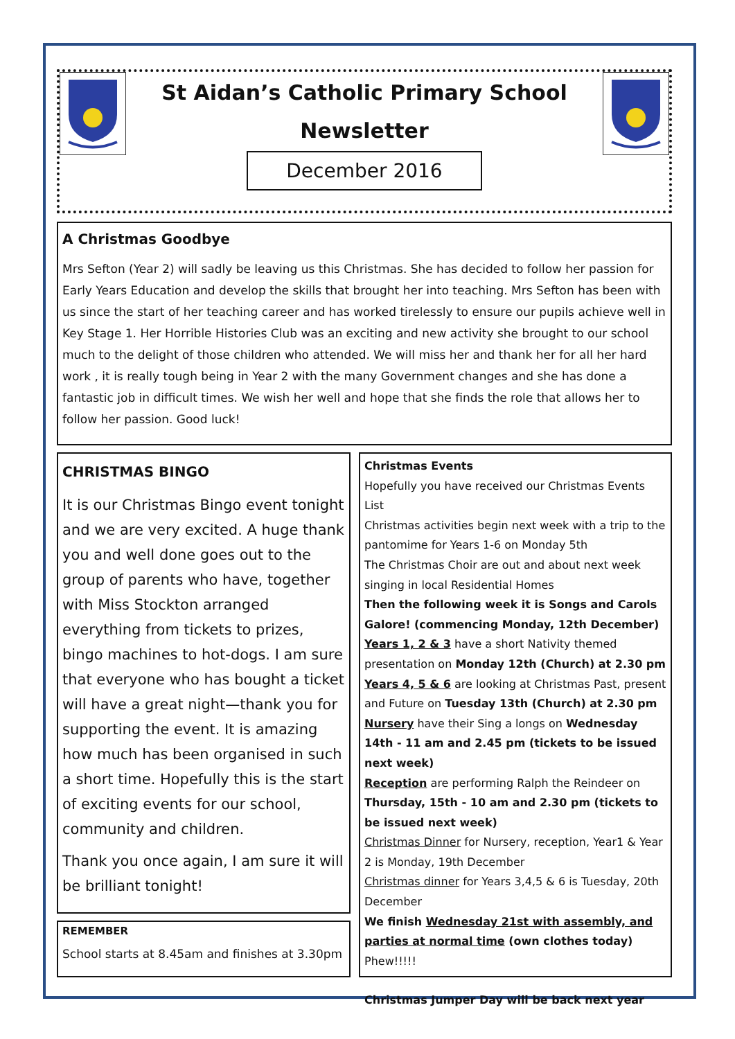St Aidan’s Catholic Primary School
Newsletter
December 2016
A Christmas Goodbye
Mrs Sefton (Year 2) will sadly be leaving us this Christmas. She has decided to follow her passion for Early Years Education and develop the skills that brought her into teaching. Mrs Sefton has been with us since the start of her teaching career and has worked tirelessly to ensure our pupils achieve well in Key Stage 1. Her Horrible Histories Club was an exciting and new activity she brought to our school much to the delight of those children who attended. We will miss her and thank her for all her hard work , it is really tough being in Year 2 with the many Government changes and she has done a fantastic job in difficult times. We wish her well and hope that she finds the role that allows her to follow her passion. Good luck!
CHRISTMAS BINGO
It is our Christmas Bingo event tonight and we are very excited. A huge thank you and well done goes out to the group of parents who have, together with Miss Stockton arranged everything from tickets to prizes, bingo machines to hot-dogs. I am sure that everyone who has bought a ticket will have a great night—thank you for supporting the event. It is amazing how much has been organised in such a short time. Hopefully this is the start of exciting events for our school, community and children.
Thank you once again, I am sure it will be brilliant tonight!
REMEMBER
School starts at 8.45am and finishes at 3.30pm
Christmas Events
Hopefully you have received our Christmas Events List
Christmas activities begin next week with a trip to the pantomime for Years 1-6 on Monday 5th
The Christmas Choir are out and about next week singing in local Residential Homes
Then the following week it is Songs and Carols Galore! (commencing Monday, 12th December)
Years 1, 2 & 3 have a short Nativity themed presentation on Monday 12th (Church) at 2.30 pm
Years 4, 5 & 6 are looking at Christmas Past, present and Future on Tuesday 13th (Church) at 2.30 pm
Nursery have their Sing a longs on Wednesday 14th - 11 am and 2.45 pm (tickets to be issued next week)
Reception are performing Ralph the Reindeer on Thursday, 15th - 10 am and 2.30 pm (tickets to be issued next week)
Christmas Dinner for Nursery, reception, Year1 & Year 2 is Monday, 19th December
Christmas dinner for Years 3,4,5 & 6 is Tuesday, 20th December
We finish Wednesday 21st with assembly, and parties at normal time (own clothes today)
Phew!!!!!
Christmas Jumper Day will be back next year